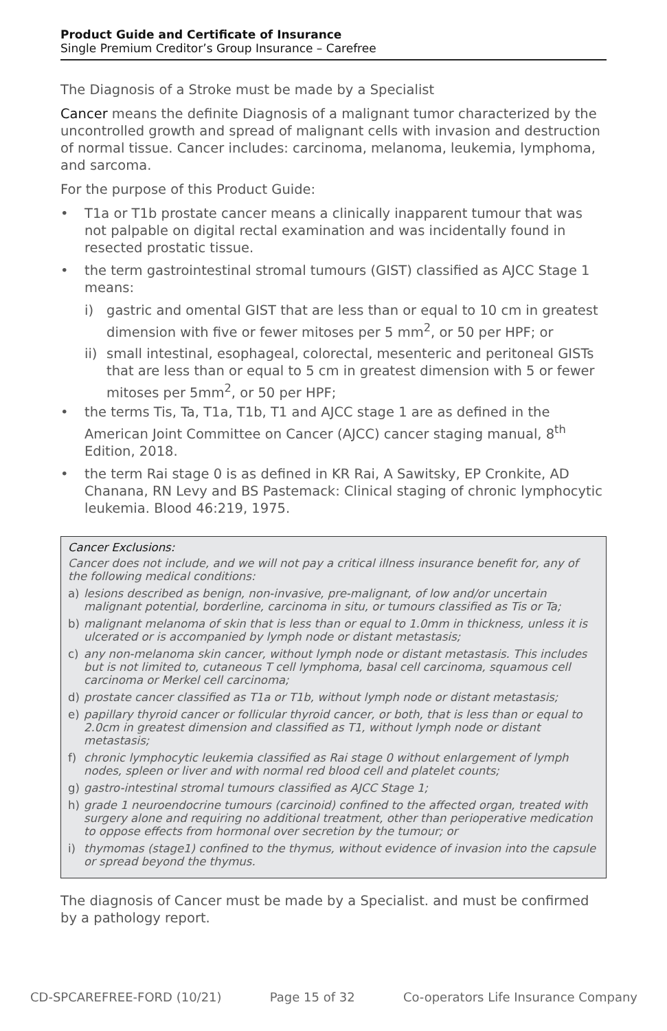Product Guide and Certificate of Insurance
Single Premium Creditor’s Group Insurance – Carefree
The Diagnosis of a Stroke must be made by a Specialist
Cancer means the definite Diagnosis of a malignant tumor characterized by the uncontrolled growth and spread of malignant cells with invasion and destruction of normal tissue. Cancer includes: carcinoma, melanoma, leukemia, lymphoma, and sarcoma.
For the purpose of this Product Guide:
• T1a or T1b prostate cancer means a clinically inapparent tumour that was not palpable on digital rectal examination and was incidentally found in resected prostatic tissue.
• the term gastrointestinal stromal tumours (GIST) classified as AJCC Stage 1 means:
i) gastric and omental GIST that are less than or equal to 10 cm in greatest dimension with five or fewer mitoses per 5 mm<sup>2</sup>, or 50 per HPF; or
ii) small intestinal, esophageal, colorectal, mesenteric and peritoneal GISTs that are less than or equal to 5 cm in greatest dimension with 5 or fewer mitoses per 5mm<sup>2</sup>, or 50 per HPF;
• the terms Tis, Ta, T1a, T1b, T1 and AJCC stage 1 are as defined in the American Joint Committee on Cancer (AJCC) cancer staging manual, 8<sup>th</sup> Edition, 2018.
• the term Rai stage 0 is as defined in KR Rai, A Sawitsky, EP Cronkite, AD Chanana, RN Levy and BS Pastemack: Clinical staging of chronic lymphocytic leukemia. Blood 46:219, 1975.
Cancer Exclusions:
Cancer does not include, and we will not pay a critical illness insurance benefit for, any of the following medical conditions:
a) lesions described as benign, non-invasive, pre-malignant, of low and/or uncertain malignant potential, borderline, carcinoma in situ, or tumours classified as Tis or Ta;
b) malignant melanoma of skin that is less than or equal to 1.0mm in thickness, unless it is ulcerated or is accompanied by lymph node or distant metastasis;
c) any non-melanoma skin cancer, without lymph node or distant metastasis. This includes but is not limited to, cutaneous T cell lymphoma, basal cell carcinoma, squamous cell carcinoma or Merkel cell carcinoma;
d) prostate cancer classified as T1a or T1b, without lymph node or distant metastasis;
e) papillary thyroid cancer or follicular thyroid cancer, or both, that is less than or equal to 2.0cm in greatest dimension and classified as T1, without lymph node or distant metastasis;
f) chronic lymphocytic leukemia classified as Rai stage 0 without enlargement of lymph nodes, spleen or liver and with normal red blood cell and platelet counts;
g) gastro-intestinal stromal tumours classified as AJCC Stage 1;
h) grade 1 neuroendocrine tumours (carcinoid) confined to the affected organ, treated with surgery alone and requiring no additional treatment, other than perioperative medication to oppose effects from hormonal over secretion by the tumour; or
i) thymomas (stage1) confined to the thymus, without evidence of invasion into the capsule or spread beyond the thymus.
The diagnosis of Cancer must be made by a Specialist. and must be confirmed by a pathology report.
CD-SPCAREFREE-FORD (10/21) Page 15 of 32 Co-operators Life Insurance Company